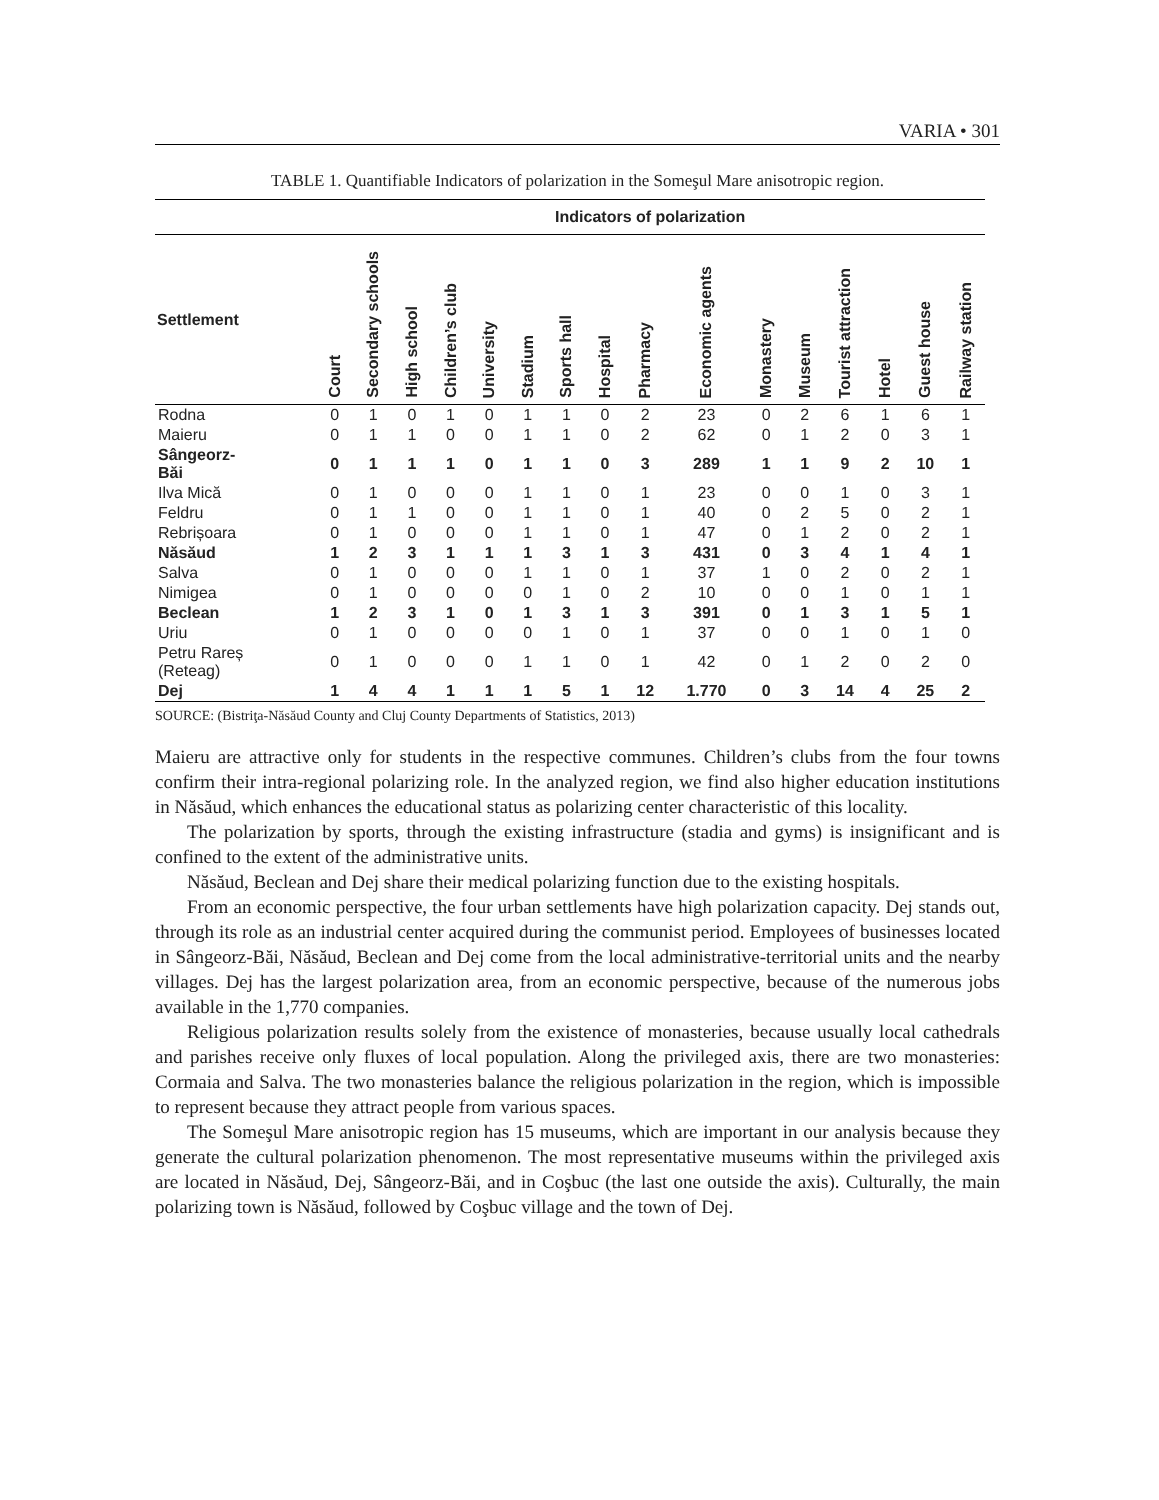VARIA • 301
TABLE 1. Quantifiable Indicators of polarization in the Someşul Mare anisotropic region.
| | Indicators of polarization | | | | | | | | | | | | | | | |
| --- | --- | --- | --- | --- | --- | --- | --- | --- | --- | --- | --- | --- | --- | --- | --- | --- |
| Settlement | Court | Secondary schools | High school | Children’s club | University | Stadium | Sports hall | Hospital | Pharmacy | Economic agents | Monastery | Museum | Tourist attraction | Hotel | Guest house | Railway station |
| Rodna | 0 | 1 | 0 | 1 | 0 | 1 | 1 | 0 | 2 | 23 | 0 | 2 | 6 | 1 | 6 | 1 |
| Maieru | 0 | 1 | 1 | 0 | 0 | 1 | 1 | 0 | 2 | 62 | 0 | 1 | 2 | 0 | 3 | 1 |
| Sângeorz- Băi | 0 | 1 | 1 | 1 | 0 | 1 | 1 | 0 | 3 | 289 | 1 | 1 | 9 | 2 | 10 | 1 |
| Ilva Mică | 0 | 1 | 0 | 0 | 0 | 1 | 1 | 0 | 1 | 23 | 0 | 0 | 1 | 0 | 3 | 1 |
| Feldru | 0 | 1 | 1 | 0 | 0 | 1 | 1 | 0 | 1 | 40 | 0 | 2 | 5 | 0 | 2 | 1 |
| Rebrișoara | 0 | 1 | 0 | 0 | 0 | 1 | 1 | 0 | 1 | 47 | 0 | 1 | 2 | 0 | 2 | 1 |
| Năsăud | 1 | 2 | 3 | 1 | 1 | 1 | 3 | 1 | 3 | 431 | 0 | 3 | 4 | 1 | 4 | 1 |
| Salva | 0 | 1 | 0 | 0 | 0 | 1 | 1 | 0 | 1 | 37 | 1 | 0 | 2 | 0 | 2 | 1 |
| Nimigea | 0 | 1 | 0 | 0 | 0 | 0 | 1 | 0 | 2 | 10 | 0 | 0 | 1 | 0 | 1 | 1 |
| Beclean | 1 | 2 | 3 | 1 | 0 | 1 | 3 | 1 | 3 | 391 | 0 | 1 | 3 | 1 | 5 | 1 |
| Uriu | 0 | 1 | 0 | 0 | 0 | 0 | 1 | 0 | 1 | 37 | 0 | 0 | 1 | 0 | 1 | 0 |
| Petru Rareș (Reteag) | 0 | 1 | 0 | 0 | 0 | 1 | 1 | 0 | 1 | 42 | 0 | 1 | 2 | 0 | 2 | 0 |
| Dej | 1 | 4 | 4 | 1 | 1 | 1 | 5 | 1 | 12 | 1.770 | 0 | 3 | 14 | 4 | 25 | 2 |
SOURCE: (Bistriţa-Năsăud County and Cluj County Departments of Statistics, 2013)
Maieru are attractive only for students in the respective communes. Children’s clubs from the four towns confirm their intra-regional polarizing role. In the analyzed region, we find also higher education institutions in Năsăud, which enhances the educational status as polarizing center characteristic of this locality.
The polarization by sports, through the existing infrastructure (stadia and gyms) is insignificant and is confined to the extent of the administrative units.
Năsăud, Beclean and Dej share their medical polarizing function due to the existing hospitals.
From an economic perspective, the four urban settlements have high polarization capacity. Dej stands out, through its role as an industrial center acquired during the communist period. Employees of businesses located in Sângeorz-Băi, Năsăud, Beclean and Dej come from the local administrative-territorial units and the nearby villages. Dej has the largest polarization area, from an economic perspective, because of the numerous jobs available in the 1,770 companies.
Religious polarization results solely from the existence of monasteries, because usually local cathedrals and parishes receive only fluxes of local population. Along the privileged axis, there are two monasteries: Cormaia and Salva. The two monasteries balance the religious polarization in the region, which is impossible to represent because they attract people from various spaces.
The Someşul Mare anisotropic region has 15 museums, which are important in our analysis because they generate the cultural polarization phenomenon. The most representative museums within the privileged axis are located in Năsăud, Dej, Sângeorz-Băi, and in Coşbuc (the last one outside the axis). Culturally, the main polarizing town is Năsăud, followed by Coşbuc village and the town of Dej.